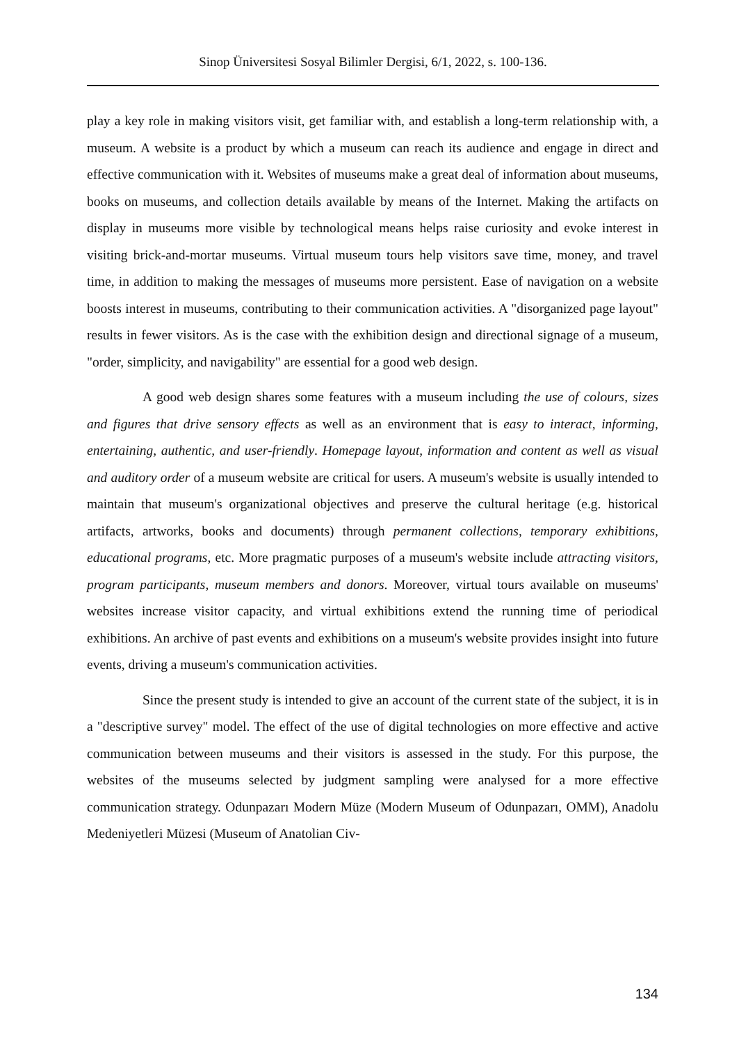Sinop Üniversitesi Sosyal Bilimler Dergisi, 6/1, 2022, s. 100-136.
play a key role in making visitors visit, get familiar with, and establish a long-term relationship with, a museum. A website is a product by which a museum can reach its audience and engage in direct and effective communication with it. Websites of museums make a great deal of information about museums, books on museums, and collection details available by means of the Internet. Making the artifacts on display in museums more visible by technological means helps raise curiosity and evoke interest in visiting brick-and-mortar museums. Virtual museum tours help visitors save time, money, and travel time, in addition to making the messages of museums more persistent. Ease of navigation on a website boosts interest in museums, contributing to their communication activities. A "disorganized page layout" results in fewer visitors. As is the case with the exhibition design and directional signage of a museum, "order, simplicity, and navigability" are essential for a good web design.
A good web design shares some features with a museum including the use of colours, sizes and figures that drive sensory effects as well as an environment that is easy to interact, informing, entertaining, authentic, and user-friendly. Homepage layout, information and content as well as visual and auditory order of a museum website are critical for users. A museum's website is usually intended to maintain that museum's organizational objectives and preserve the cultural heritage (e.g. historical artifacts, artworks, books and documents) through permanent collections, temporary exhibitions, educational programs, etc. More pragmatic purposes of a museum's website include attracting visitors, program participants, museum members and donors. Moreover, virtual tours available on museums' websites increase visitor capacity, and virtual exhibitions extend the running time of periodical exhibitions. An archive of past events and exhibitions on a museum's website provides insight into future events, driving a museum's communication activities.
Since the present study is intended to give an account of the current state of the subject, it is in a "descriptive survey" model. The effect of the use of digital technologies on more effective and active communication between museums and their visitors is assessed in the study. For this purpose, the websites of the museums selected by judgment sampling were analysed for a more effective communication strategy. Odunpazarı Modern Müze (Modern Museum of Odunpazarı, OMM), Anadolu Medeniyetleri Müzesi (Museum of Anatolian Civ-
134